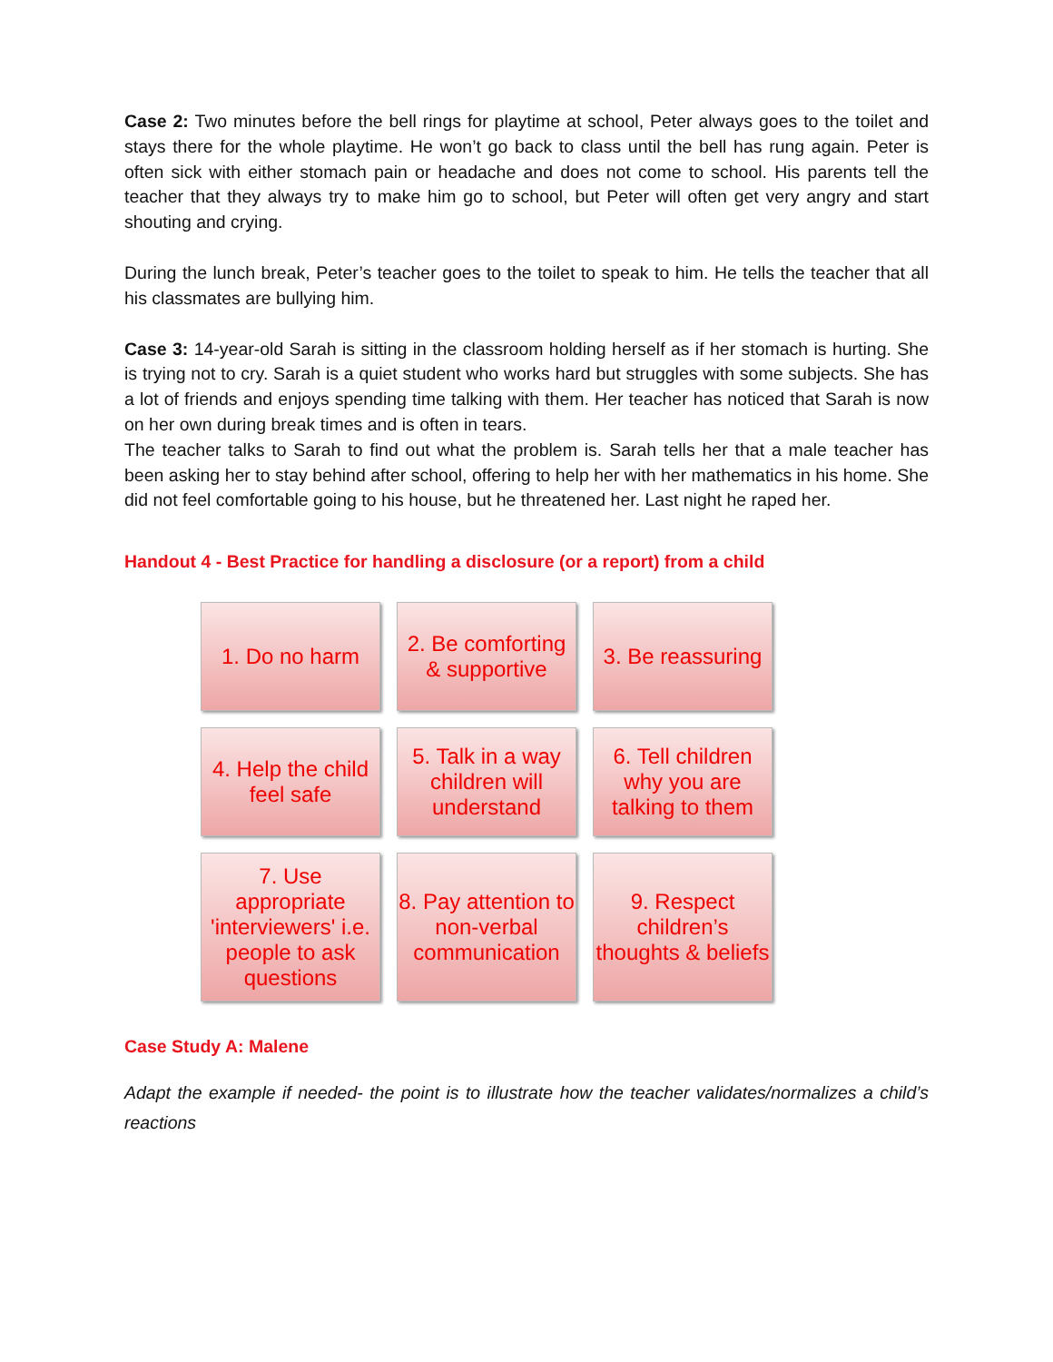Case 2: Two minutes before the bell rings for playtime at school, Peter always goes to the toilet and stays there for the whole playtime. He won’t go back to class until the bell has rung again. Peter is often sick with either stomach pain or headache and does not come to school. His parents tell the teacher that they always try to make him go to school, but Peter will often get very angry and start shouting and crying.
During the lunch break, Peter’s teacher goes to the toilet to speak to him. He tells the teacher that all his classmates are bullying him.
Case 3: 14-year-old Sarah is sitting in the classroom holding herself as if her stomach is hurting. She is trying not to cry. Sarah is a quiet student who works hard but struggles with some subjects. She has a lot of friends and enjoys spending time talking with them. Her teacher has noticed that Sarah is now on her own during break times and is often in tears.
The teacher talks to Sarah to find out what the problem is. Sarah tells her that a male teacher has been asking her to stay behind after school, offering to help her with her mathematics in his home. She did not feel comfortable going to his house, but he threatened her. Last night he raped her.
Handout 4 - Best Practice for handling a disclosure (or a report) from a child
1. Do no harm
2. Be comforting & supportive
3. Be reassuring
4. Help the child feel safe
5. Talk in a way children will understand
6. Tell children why you are talking to them
7. Use appropriate 'interviewers' i.e. people to ask questions
8. Pay attention to non-verbal communication
9. Respect children’s thoughts & beliefs
Case Study A: Malene
Adapt the example if needed- the point is to illustrate how the teacher validates/normalizes a child’s reactions